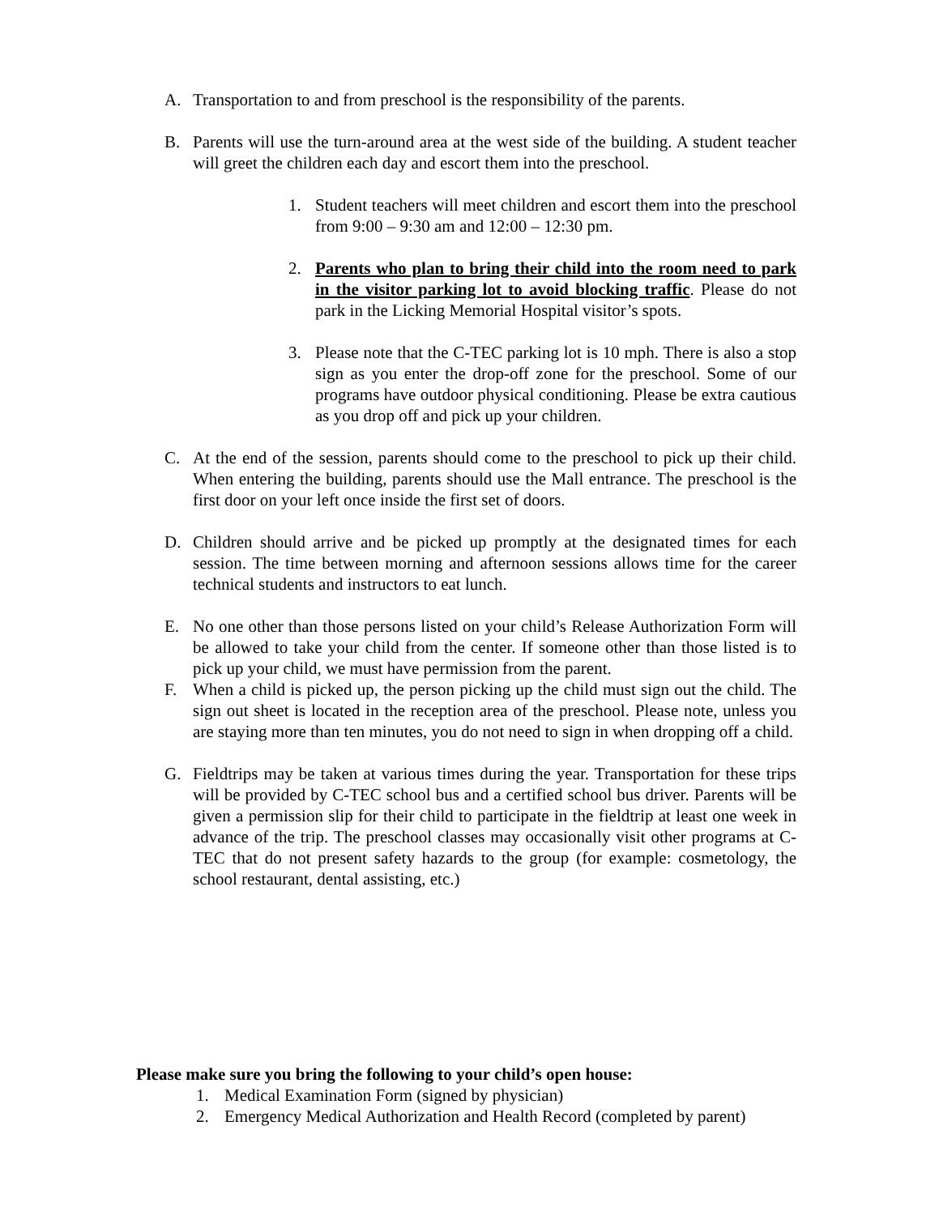A. Transportation to and from preschool is the responsibility of the parents.
B. Parents will use the turn-around area at the west side of the building. A student teacher will greet the children each day and escort them into the preschool.
1. Student teachers will meet children and escort them into the preschool from 9:00 – 9:30 am and 12:00 – 12:30 pm.
2. Parents who plan to bring their child into the room need to park in the visitor parking lot to avoid blocking traffic. Please do not park in the Licking Memorial Hospital visitor’s spots.
3. Please note that the C-TEC parking lot is 10 mph. There is also a stop sign as you enter the drop-off zone for the preschool. Some of our programs have outdoor physical conditioning. Please be extra cautious as you drop off and pick up your children.
C. At the end of the session, parents should come to the preschool to pick up their child. When entering the building, parents should use the Mall entrance. The preschool is the first door on your left once inside the first set of doors.
D. Children should arrive and be picked up promptly at the designated times for each session. The time between morning and afternoon sessions allows time for the career technical students and instructors to eat lunch.
E. No one other than those persons listed on your child’s Release Authorization Form will be allowed to take your child from the center. If someone other than those listed is to pick up your child, we must have permission from the parent.
F. When a child is picked up, the person picking up the child must sign out the child. The sign out sheet is located in the reception area of the preschool. Please note, unless you are staying more than ten minutes, you do not need to sign in when dropping off a child.
G. Fieldtrips may be taken at various times during the year. Transportation for these trips will be provided by C-TEC school bus and a certified school bus driver. Parents will be given a permission slip for their child to participate in the fieldtrip at least one week in advance of the trip. The preschool classes may occasionally visit other programs at C-TEC that do not present safety hazards to the group (for example: cosmetology, the school restaurant, dental assisting, etc.)
Please make sure you bring the following to your child’s open house:
1. Medical Examination Form (signed by physician)
2. Emergency Medical Authorization and Health Record (completed by parent)